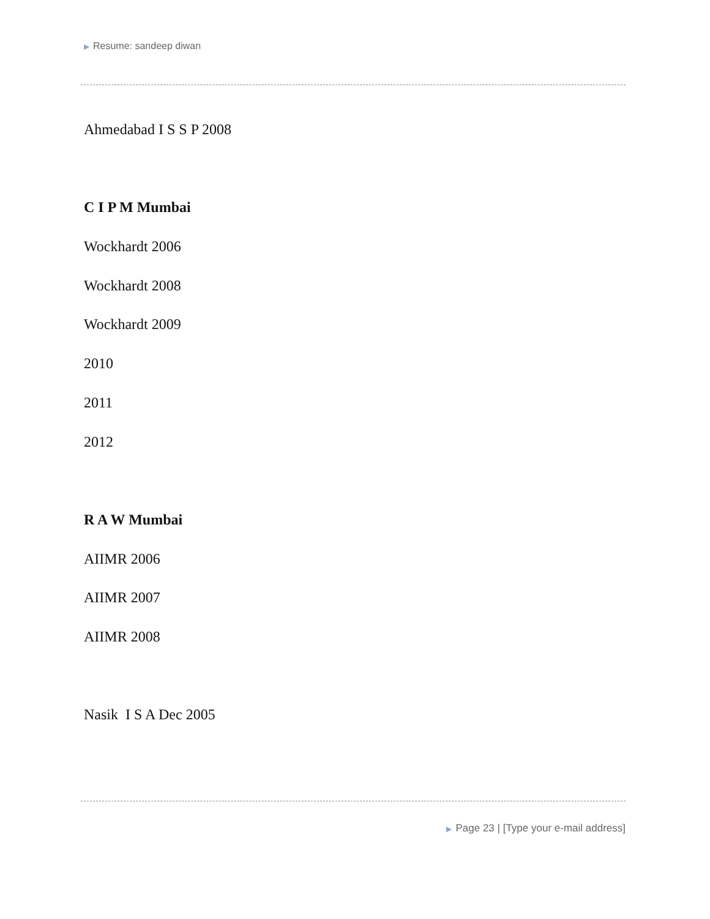▶ Resume: sandeep diwan
Ahmedabad I S S P 2008
C I P M Mumbai
Wockhardt 2006
Wockhardt 2008
Wockhardt 2009
2010
2011
2012
R A W Mumbai
AIIMR 2006
AIIMR 2007
AIIMR 2008
Nasik I S A Dec 2005
▶ Page 23 | [Type your e-mail address]